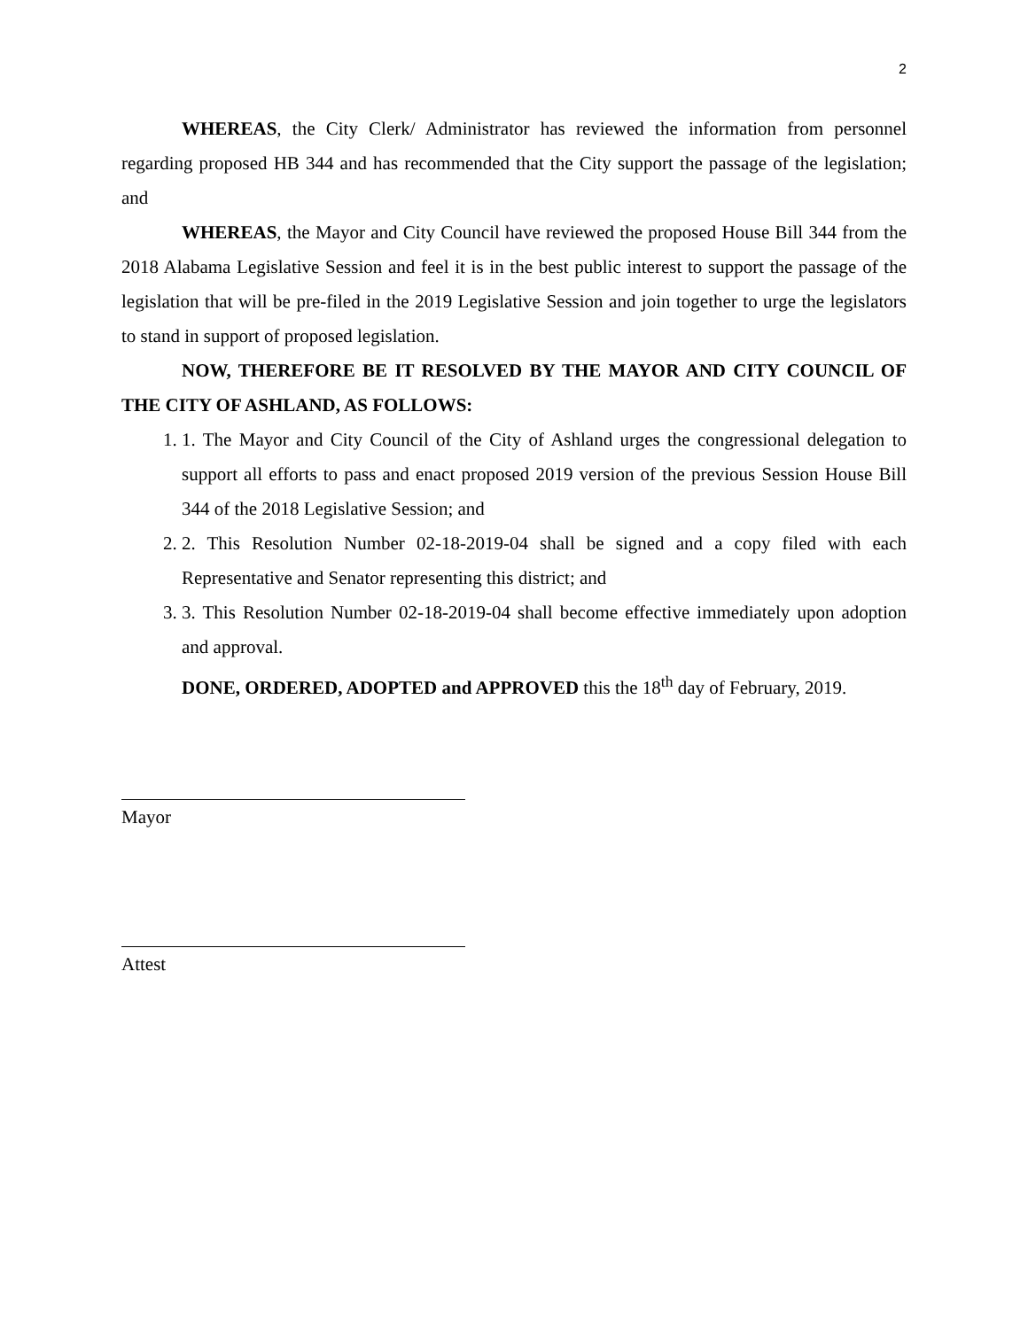2
WHEREAS, the City Clerk/ Administrator has reviewed the information from personnel regarding proposed HB 344 and has recommended that the City support the passage of the legislation; and
WHEREAS, the Mayor and City Council have reviewed the proposed House Bill 344 from the 2018 Alabama Legislative Session and feel it is in the best public interest to support the passage of the legislation that will be pre-filed in the 2019 Legislative Session and join together to urge the legislators to stand in support of proposed legislation.
NOW, THEREFORE BE IT RESOLVED BY THE MAYOR AND CITY COUNCIL OF THE CITY OF ASHLAND, AS FOLLOWS:
1. 1. The Mayor and City Council of the City of Ashland urges the congressional delegation to support all efforts to pass and enact proposed 2019 version of the previous Session House Bill 344 of the 2018 Legislative Session; and
2. 2. This Resolution Number 02-18-2019-04 shall be signed and a copy filed with each Representative and Senator representing this district; and
3. 3. This Resolution Number 02-18-2019-04 shall become effective immediately upon adoption and approval.
DONE, ORDERED, ADOPTED and APPROVED this the 18<sup>th</sup> day of February, 2019.
Mayor
Attest